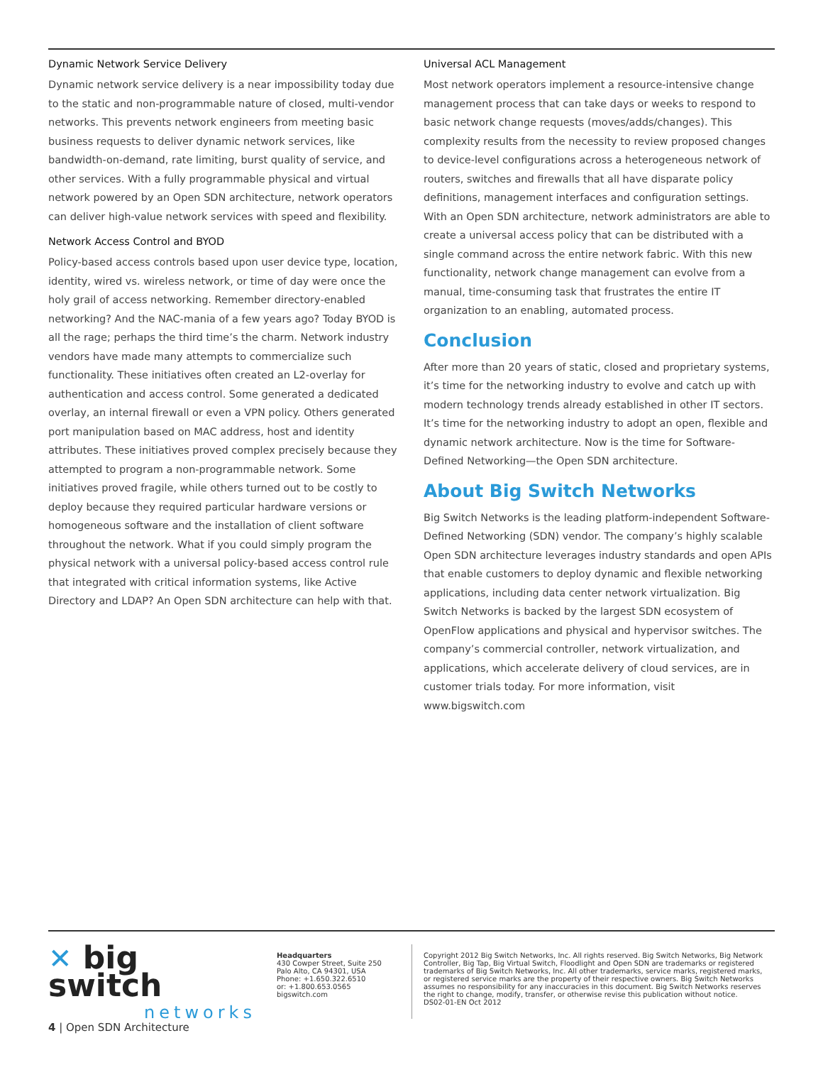Dynamic Network Service Delivery
Dynamic network service delivery is a near impossibility today due to the static and non-programmable nature of closed, multi-vendor networks. This prevents network engineers from meeting basic business requests to deliver dynamic network services, like bandwidth-on-demand, rate limiting, burst quality of service, and other services. With a fully programmable physical and virtual network powered by an Open SDN architecture, network operators can deliver high-value network services with speed and flexibility.
Network Access Control and BYOD
Policy-based access controls based upon user device type, location, identity, wired vs. wireless network, or time of day were once the holy grail of access networking. Remember directory-enabled networking? And the NAC-mania of a few years ago? Today BYOD is all the rage; perhaps the third time’s the charm. Network industry vendors have made many attempts to commercialize such functionality. These initiatives often created an L2-overlay for authentication and access control. Some generated a dedicated overlay, an internal firewall or even a VPN policy. Others generated port manipulation based on MAC address, host and identity attributes. These initiatives proved complex precisely because they attempted to program a non-programmable network. Some initiatives proved fragile, while others turned out to be costly to deploy because they required particular hardware versions or homogeneous software and the installation of client software throughout the network. What if you could simply program the physical network with a universal policy-based access control rule that integrated with critical information systems, like Active Directory and LDAP? An Open SDN architecture can help with that.
Universal ACL Management
Most network operators implement a resource-intensive change management process that can take days or weeks to respond to basic network change requests (moves/adds/changes). This complexity results from the necessity to review proposed changes to device-level configurations across a heterogeneous network of routers, switches and firewalls that all have disparate policy definitions, management interfaces and configuration settings. With an Open SDN architecture, network administrators are able to create a universal access policy that can be distributed with a single command across the entire network fabric. With this new functionality, network change management can evolve from a manual, time-consuming task that frustrates the entire IT organization to an enabling, automated process.
Conclusion
After more than 20 years of static, closed and proprietary systems, it’s time for the networking industry to evolve and catch up with modern technology trends already established in other IT sectors. It’s time for the networking industry to adopt an open, flexible and dynamic network architecture. Now is the time for Software-Defined Networking—the Open SDN architecture.
About Big Switch Networks
Big Switch Networks is the leading platform-independent Software-Defined Networking (SDN) vendor. The company’s highly scalable Open SDN architecture leverages industry standards and open APIs that enable customers to deploy dynamic and flexible networking applications, including data center network virtualization. Big Switch Networks is backed by the largest SDN ecosystem of OpenFlow applications and physical and hypervisor switches. The company’s commercial controller, network virtualization, and applications, which accelerate delivery of cloud services, are in customer trials today. For more information, visit www.bigswitch.com
✕ big switch
networks
Headquarters
430 Cowper Street, Suite 250
Palo Alto, CA 94301, USA
Phone: +1.650.322.6510
or: +1.800.653.0565
bigswitch.com
Copyright 2012 Big Switch Networks, Inc. All rights reserved. Big Switch Networks, Big Network Controller, Big Tap, Big Virtual Switch, Floodlight and Open SDN are trademarks or registered trademarks of Big Switch Networks, Inc. All other trademarks, service marks, registered marks, or registered service marks are the property of their respective owners. Big Switch Networks assumes no responsibility for any inaccuracies in this document. Big Switch Networks reserves the right to change, modify, transfer, or otherwise revise this publication without notice.
DS02-01-EN Oct 2012
4 | Open SDN Architecture